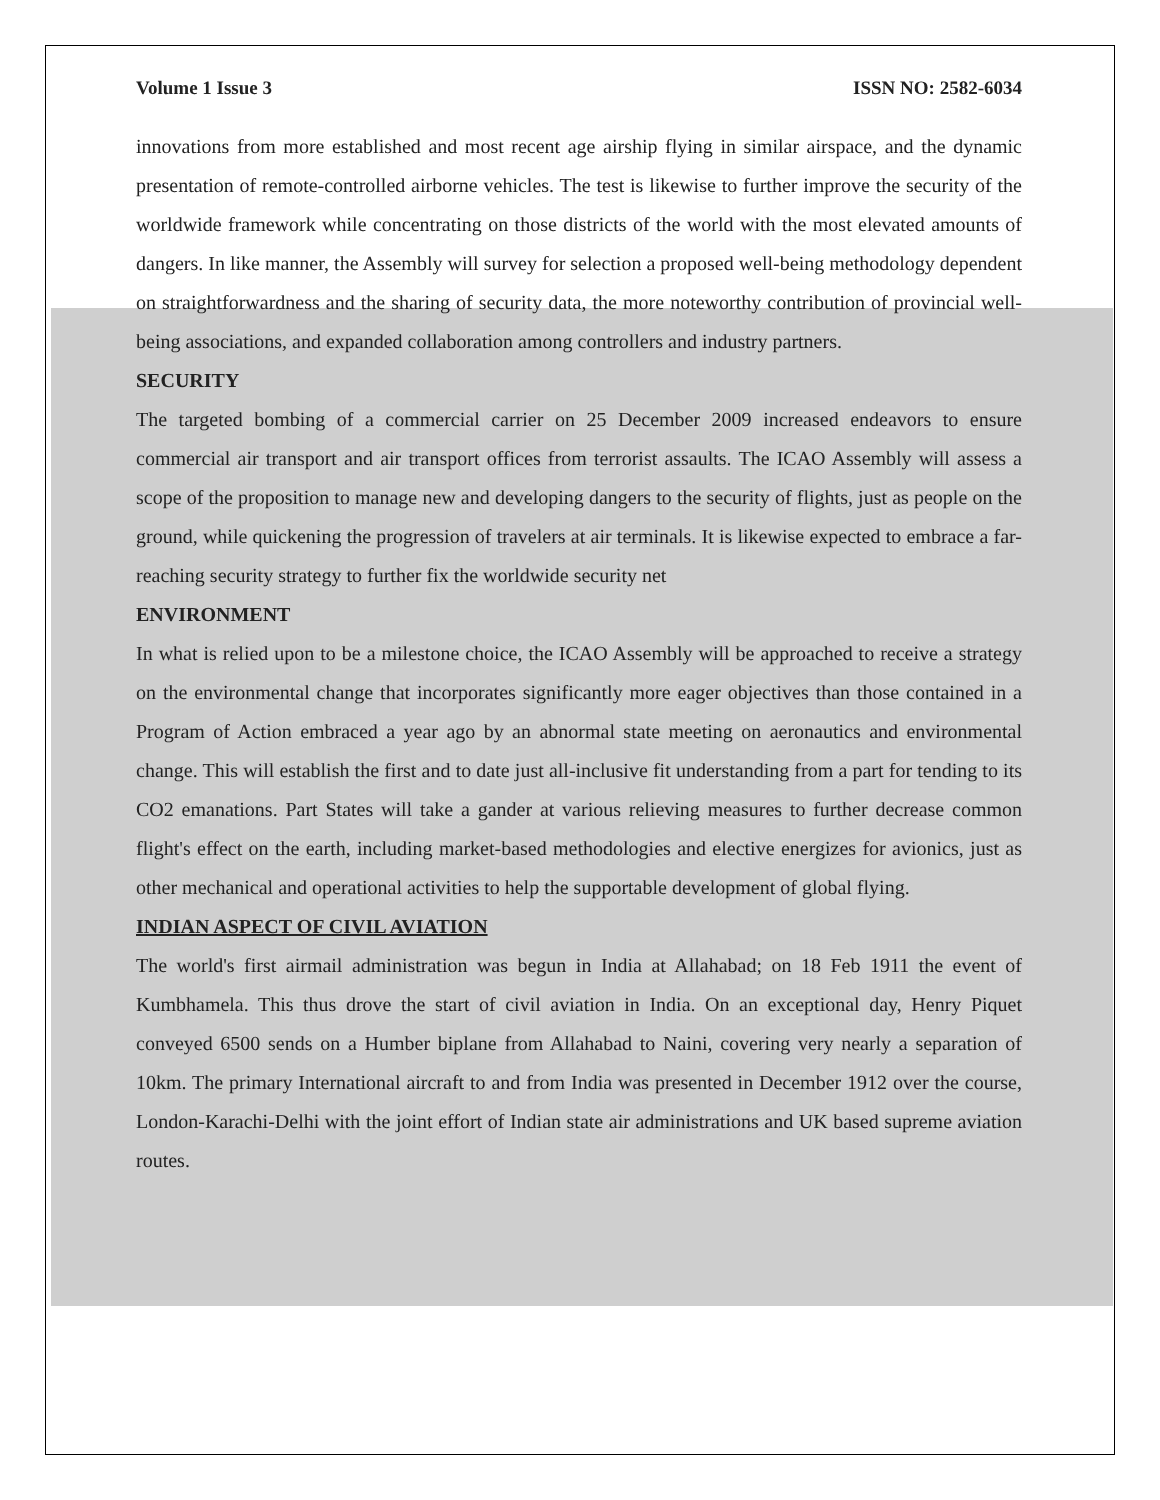Volume 1 Issue 3 ISSN NO: 2582-6034
innovations from more established and most recent age airship flying in similar airspace, and the dynamic presentation of remote-controlled airborne vehicles. The test is likewise to further improve the security of the worldwide framework while concentrating on those districts of the world with the most elevated amounts of dangers. In like manner, the Assembly will survey for selection a proposed well-being methodology dependent on straightforwardness and the sharing of security data, the more noteworthy contribution of provincial well-being associations, and expanded collaboration among controllers and industry partners.
SECURITY
The targeted bombing of a commercial carrier on 25 December 2009 increased endeavors to ensure commercial air transport and air transport offices from terrorist assaults. The ICAO Assembly will assess a scope of the proposition to manage new and developing dangers to the security of flights, just as people on the ground, while quickening the progression of travelers at air terminals. It is likewise expected to embrace a far-reaching security strategy to further fix the worldwide security net
ENVIRONMENT
In what is relied upon to be a milestone choice, the ICAO Assembly will be approached to receive a strategy on the environmental change that incorporates significantly more eager objectives than those contained in a Program of Action embraced a year ago by an abnormal state meeting on aeronautics and environmental change. This will establish the first and to date just all-inclusive fit understanding from a part for tending to its CO2 emanations. Part States will take a gander at various relieving measures to further decrease common flight's effect on the earth, including market-based methodologies and elective energizes for avionics, just as other mechanical and operational activities to help the supportable development of global flying.
INDIAN ASPECT OF CIVIL AVIATION
The world's first airmail administration was begun in India at Allahabad; on 18 Feb 1911 the event of Kumbhamela. This thus drove the start of civil aviation in India. On an exceptional day, Henry Piquet conveyed 6500 sends on a Humber biplane from Allahabad to Naini, covering very nearly a separation of 10km. The primary International aircraft to and from India was presented in December 1912 over the course, London-Karachi-Delhi with the joint effort of Indian state air administrations and UK based supreme aviation routes.